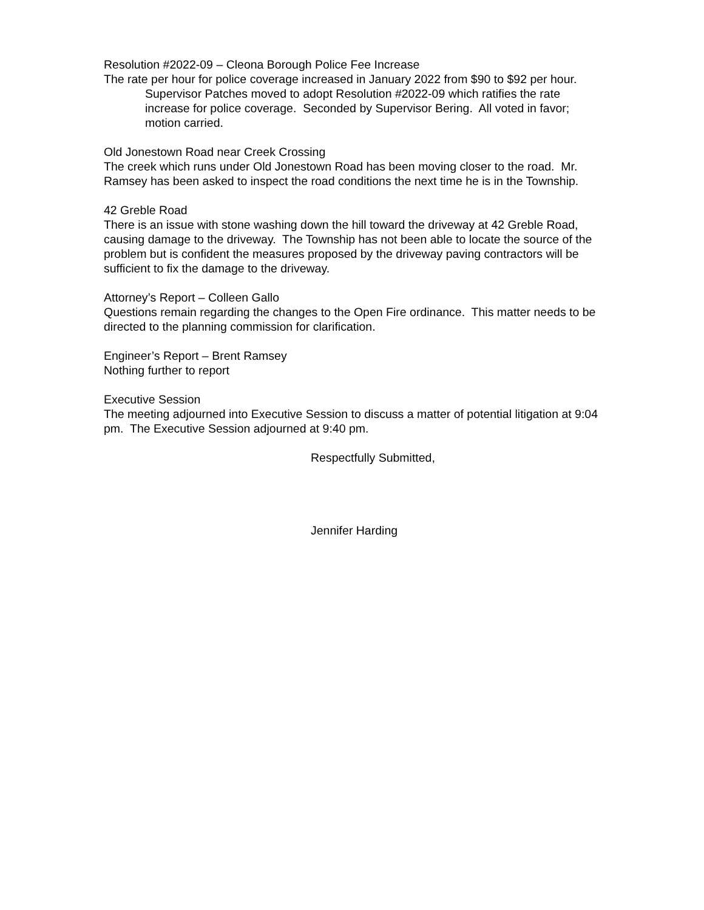Resolution #2022-09 – Cleona Borough Police Fee Increase
The rate per hour for police coverage increased in January 2022 from $90 to $92 per hour.
Supervisor Patches moved to adopt Resolution #2022-09 which ratifies the rate increase for police coverage. Seconded by Supervisor Bering. All voted in favor; motion carried.
Old Jonestown Road near Creek Crossing
The creek which runs under Old Jonestown Road has been moving closer to the road. Mr. Ramsey has been asked to inspect the road conditions the next time he is in the Township.
42 Greble Road
There is an issue with stone washing down the hill toward the driveway at 42 Greble Road, causing damage to the driveway. The Township has not been able to locate the source of the problem but is confident the measures proposed by the driveway paving contractors will be sufficient to fix the damage to the driveway.
Attorney’s Report – Colleen Gallo
Questions remain regarding the changes to the Open Fire ordinance. This matter needs to be directed to the planning commission for clarification.
Engineer’s Report – Brent Ramsey
Nothing further to report
Executive Session
The meeting adjourned into Executive Session to discuss a matter of potential litigation at 9:04 pm. The Executive Session adjourned at 9:40 pm.
Respectfully Submitted,
Jennifer Harding